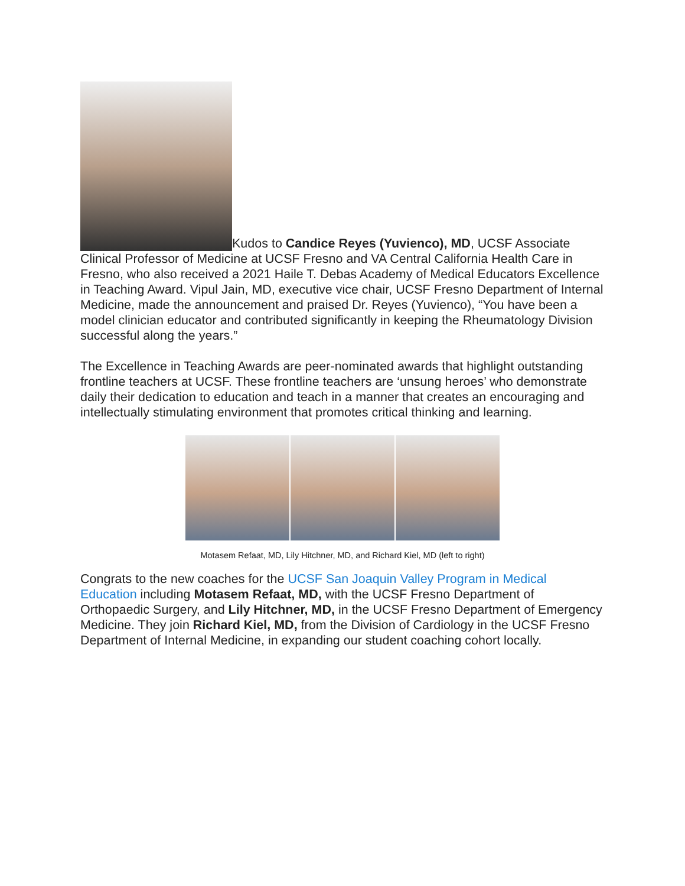Kudos to Candice Reyes (Yuvienco), MD, UCSF Associate Clinical Professor of Medicine at UCSF Fresno and VA Central California Health Care in Fresno, who also received a 2021 Haile T. Debas Academy of Medical Educators Excellence in Teaching Award. Vipul Jain, MD, executive vice chair, UCSF Fresno Department of Internal Medicine, made the announcement and praised Dr. Reyes (Yuvienco), “You have been a model clinician educator and contributed significantly in keeping the Rheumatology Division successful along the years.”
The Excellence in Teaching Awards are peer-nominated awards that highlight outstanding frontline teachers at UCSF. These frontline teachers are ‘unsung heroes’ who demonstrate daily their dedication to education and teach in a manner that creates an encouraging and intellectually stimulating environment that promotes critical thinking and learning.
Motasem Refaat, MD, Lily Hitchner, MD, and Richard Kiel, MD (left to right)
Congrats to the new coaches for the UCSF San Joaquin Valley Program in Medical Education including Motasem Refaat, MD, with the UCSF Fresno Department of Orthopaedic Surgery, and Lily Hitchner, MD, in the UCSF Fresno Department of Emergency Medicine. They join Richard Kiel, MD, from the Division of Cardiology in the UCSF Fresno Department of Internal Medicine, in expanding our student coaching cohort locally.